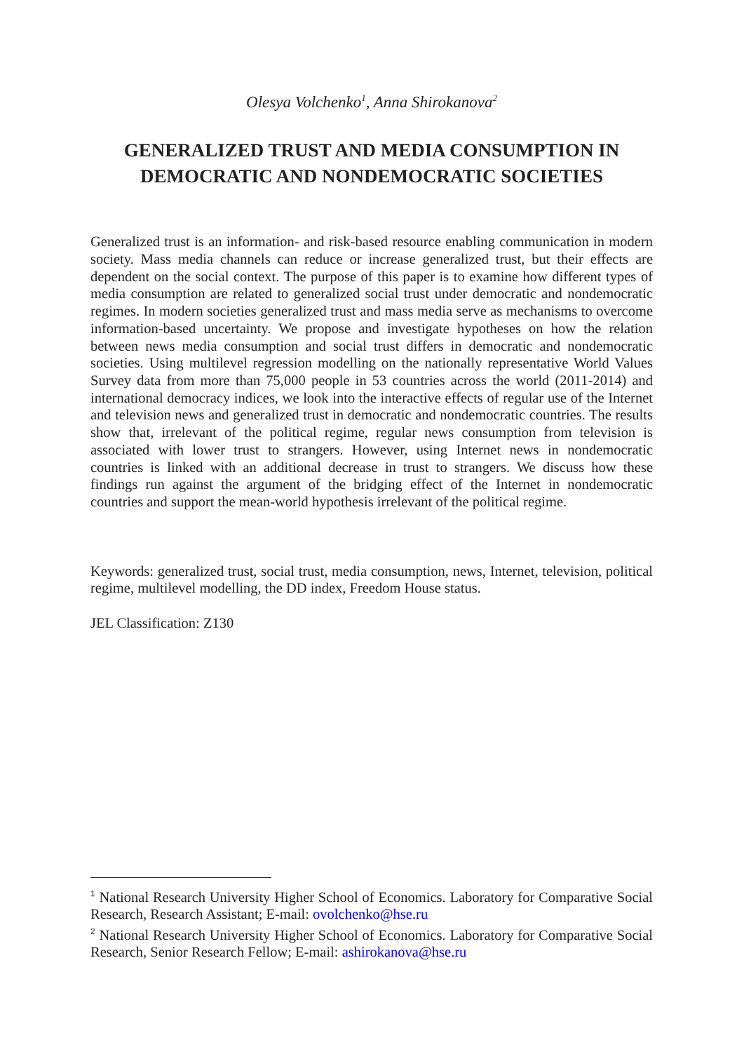Olesya Volchenko<sup>1</sup>, Anna Shirokanova<sup>2</sup>
GENERALIZED TRUST AND MEDIA CONSUMPTION IN DEMOCRATIC AND NONDEMOCRATIC SOCIETIES
Generalized trust is an information- and risk-based resource enabling communication in modern society. Mass media channels can reduce or increase generalized trust, but their effects are dependent on the social context. The purpose of this paper is to examine how different types of media consumption are related to generalized social trust under democratic and nondemocratic regimes. In modern societies generalized trust and mass media serve as mechanisms to overcome information-based uncertainty. We propose and investigate hypotheses on how the relation between news media consumption and social trust differs in democratic and nondemocratic societies. Using multilevel regression modelling on the nationally representative World Values Survey data from more than 75,000 people in 53 countries across the world (2011-2014) and international democracy indices, we look into the interactive effects of regular use of the Internet and television news and generalized trust in democratic and nondemocratic countries. The results show that, irrelevant of the political regime, regular news consumption from television is associated with lower trust to strangers. However, using Internet news in nondemocratic countries is linked with an additional decrease in trust to strangers. We discuss how these findings run against the argument of the bridging effect of the Internet in nondemocratic countries and support the mean-world hypothesis irrelevant of the political regime.
Keywords: generalized trust, social trust, media consumption, news, Internet, television, political regime, multilevel modelling, the DD index, Freedom House status.
JEL Classification: Z130
<sup>1</sup> National Research University Higher School of Economics. Laboratory for Comparative Social Research, Research Assistant; E-mail: ovolchenko@hse.ru
<sup>2</sup> National Research University Higher School of Economics. Laboratory for Comparative Social Research, Senior Research Fellow; E-mail: ashirokanova@hse.ru